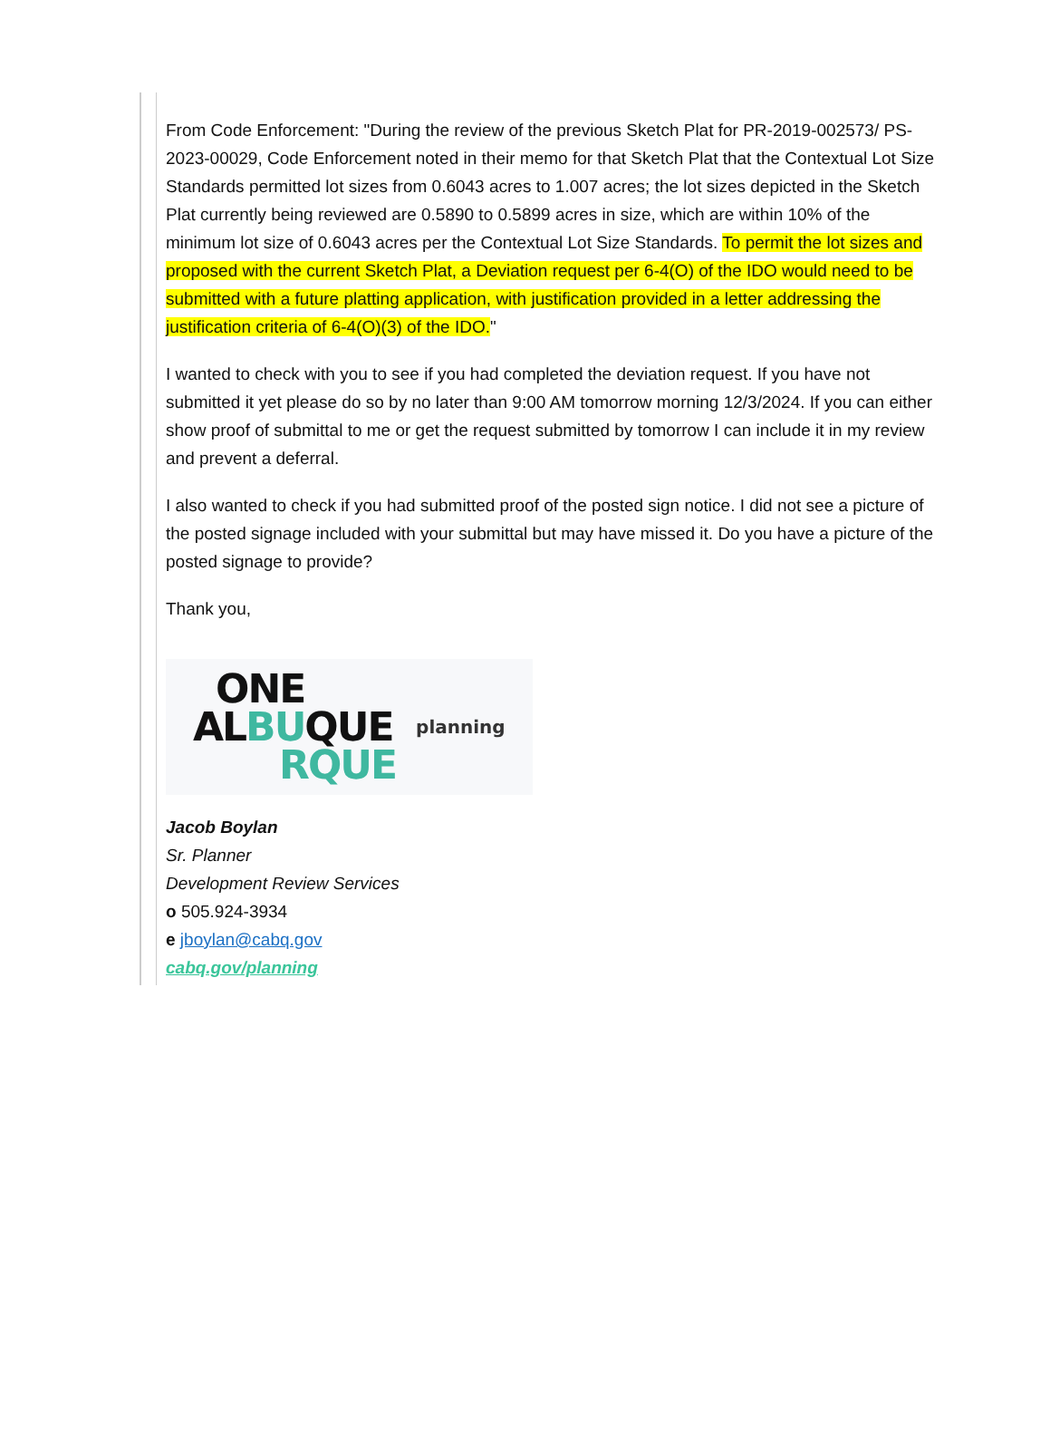From Code Enforcement: "During the review of the previous Sketch Plat for PR-2019-002573/ PS-2023-00029, Code Enforcement noted in their memo for that Sketch Plat that the Contextual Lot Size Standards permitted lot sizes from 0.6043 acres to 1.007 acres; the lot sizes depicted in the Sketch Plat currently being reviewed are 0.5890 to 0.5899 acres in size, which are within 10% of the minimum lot size of 0.6043 acres per the Contextual Lot Size Standards. To permit the lot sizes and proposed with the current Sketch Plat, a Deviation request per 6-4(O) of the IDO would need to be submitted with a future platting application, with justification provided in a letter addressing the justification criteria of 6-4(O)(3) of the IDO."
I wanted to check with you to see if you had completed the deviation request. If you have not submitted it yet please do so by no later than 9:00 AM tomorrow morning 12/3/2024. If you can either show proof of submittal to me or get the request submitted by tomorrow I can include it in my review and prevent a deferral.
I also wanted to check if you had submitted proof of the posted sign notice. I did not see a picture of the posted signage included with your submittal but may have missed it. Do you have a picture of the posted signage to provide?
Thank you,
ONE
ALBUQUE
RQUE
planning
Jacob Boylan
Sr. Planner
Development Review Services
o 505.924-3934
e jboylan@cabq.gov
cabq.gov/planning